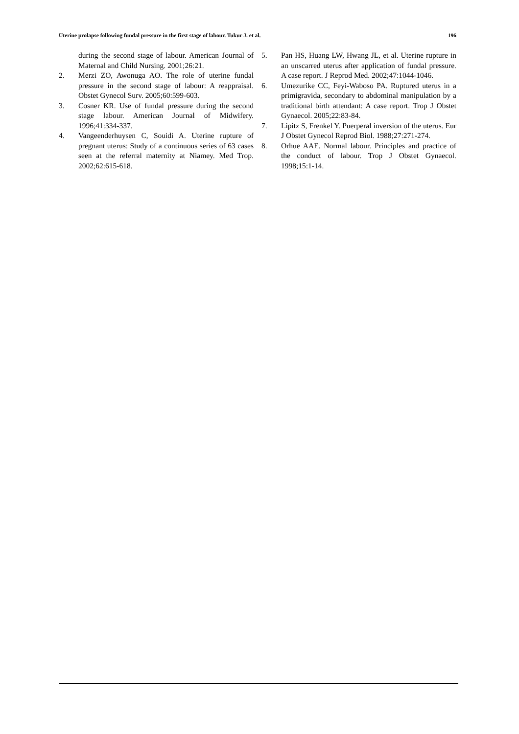Uterine prolapse following fundal pressure in the first stage of labour. Tukur J. et al. 196
during the second stage of labour. American Journal of Maternal and Child Nursing. 2001;26:21.
2. Merzi ZO, Awonuga AO. The role of uterine fundal pressure in the second stage of labour: A reappraisal. Obstet Gynecol Surv. 2005;60:599-603.
3. Cosner KR. Use of fundal pressure during the second stage labour. American Journal of Midwifery. 1996;41:334-337.
4. Vangeenderhuysen C, Souidi A. Uterine rupture of pregnant uterus: Study of a continuous series of 63 cases seen at the referral maternity at Niamey. Med Trop. 2002;62:615-618.
5. Pan HS, Huang LW, Hwang JL, et al. Uterine rupture in an unscarred uterus after application of fundal pressure. A case report. J Reprod Med. 2002;47:1044-1046.
6. Umezurike CC, Feyi-Waboso PA. Ruptured uterus in a primigravida, secondary to abdominal manipulation by a traditional birth attendant: A case report. Trop J Obstet Gynaecol. 2005;22:83-84.
7. Lipitz S, Frenkel Y. Puerperal inversion of the uterus. Eur J Obstet Gynecol Reprod Biol. 1988;27:271-274.
8. Orhue AAE. Normal labour. Principles and practice of the conduct of labour. Trop J Obstet Gynaecol. 1998;15:1-14.